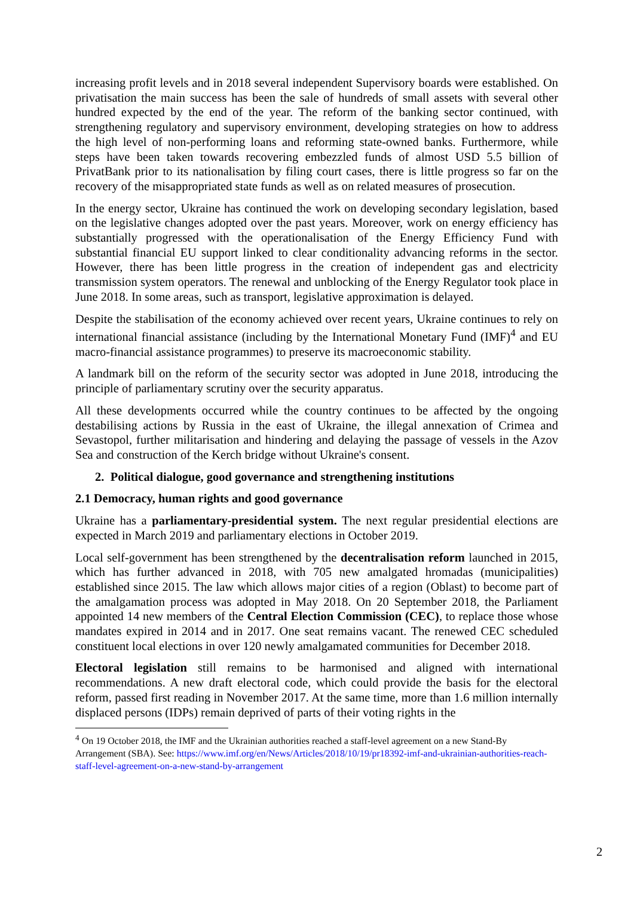increasing profit levels and in 2018 several independent Supervisory boards were established. On privatisation the main success has been the sale of hundreds of small assets with several other hundred expected by the end of the year. The reform of the banking sector continued, with strengthening regulatory and supervisory environment, developing strategies on how to address the high level of non-performing loans and reforming state-owned banks. Furthermore, while steps have been taken towards recovering embezzled funds of almost USD 5.5 billion of PrivatBank prior to its nationalisation by filing court cases, there is little progress so far on the recovery of the misappropriated state funds as well as on related measures of prosecution.
In the energy sector, Ukraine has continued the work on developing secondary legislation, based on the legislative changes adopted over the past years. Moreover, work on energy efficiency has substantially progressed with the operationalisation of the Energy Efficiency Fund with substantial financial EU support linked to clear conditionality advancing reforms in the sector. However, there has been little progress in the creation of independent gas and electricity transmission system operators. The renewal and unblocking of the Energy Regulator took place in June 2018. In some areas, such as transport, legislative approximation is delayed.
Despite the stabilisation of the economy achieved over recent years, Ukraine continues to rely on international financial assistance (including by the International Monetary Fund (IMF)<sup>4</sup> and EU macro-financial assistance programmes) to preserve its macroeconomic stability.
A landmark bill on the reform of the security sector was adopted in June 2018, introducing the principle of parliamentary scrutiny over the security apparatus.
All these developments occurred while the country continues to be affected by the ongoing destabilising actions by Russia in the east of Ukraine, the illegal annexation of Crimea and Sevastopol, further militarisation and hindering and delaying the passage of vessels in the Azov Sea and construction of the Kerch bridge without Ukraine's consent.
2. Political dialogue, good governance and strengthening institutions
2.1 Democracy, human rights and good governance
Ukraine has a parliamentary-presidential system. The next regular presidential elections are expected in March 2019 and parliamentary elections in October 2019.
Local self-government has been strengthened by the decentralisation reform launched in 2015, which has further advanced in 2018, with 705 new amalgated hromadas (municipalities) established since 2015. The law which allows major cities of a region (Oblast) to become part of the amalgamation process was adopted in May 2018. On 20 September 2018, the Parliament appointed 14 new members of the Central Election Commission (CEC), to replace those whose mandates expired in 2014 and in 2017. One seat remains vacant. The renewed CEC scheduled constituent local elections in over 120 newly amalgamated communities for December 2018.
Electoral legislation still remains to be harmonised and aligned with international recommendations. A new draft electoral code, which could provide the basis for the electoral reform, passed first reading in November 2017. At the same time, more than 1.6 million internally displaced persons (IDPs) remain deprived of parts of their voting rights in the
<sup>4</sup> On 19 October 2018, the IMF and the Ukrainian authorities reached a staff-level agreement on a new Stand-By Arrangement (SBA). See: https://www.imf.org/en/News/Articles/2018/10/19/pr18392-imf-and-ukrainian-authorities-reach-staff-level-agreement-on-a-new-stand-by-arrangement
2